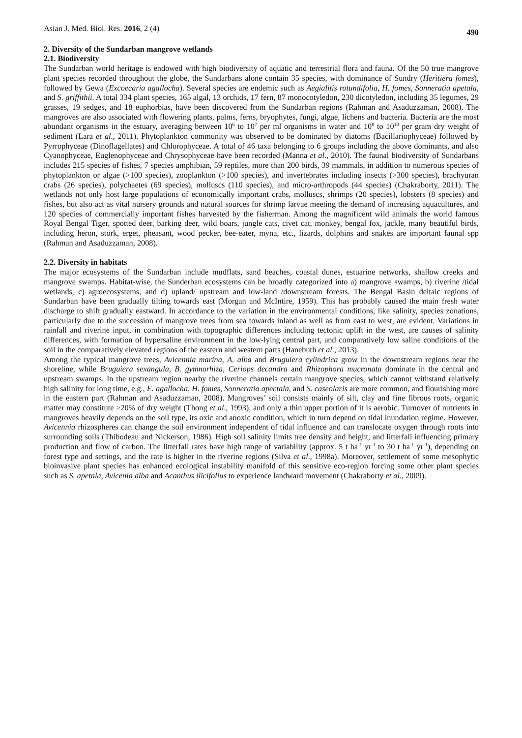Asian J. Med. Biol. Res. 2016, 2 (4) 490
2. Diversity of the Sundarban mangrove wetlands
2.1. Biodiversity
The Sundarban world heritage is endowed with high biodiversity of aquatic and terrestrial flora and fauna. Of the 50 true mangrove plant species recorded throughout the globe, the Sundarbans alone contain 35 species, with dominance of Sundry (Heritiera fomes), followed by Gewa (Excoecaria agallocha). Several species are endemic such as Aegialitis rotundifolia, H. fomes, Sonneratia apetala, and S. griffithii. A total 334 plant species, 165 algal, 13 orchids, 17 fern, 87 monocotyledon, 230 dicotyledon, including 35 legumes, 29 grasses, 19 sedges, and 18 euphorbias, have been discovered from the Sundarban regions (Rahman and Asaduzzaman, 2008). The mangroves are also associated with flowering plants, palms, ferns, bryophytes, fungi, algae, lichens and bacteria. Bacteria are the most abundant organisms in the estuary, averaging between 10<sup>6</sup> to 10<sup>7</sup> per ml organisms in water and 10<sup>8</sup> to 10<sup>10</sup> per gram dry weight of sediment (Lara et al., 2011). Phytoplankton community was observed to be dominated by diatoms (Bacillariophyceae) followed by Pyrrophyceae (Dinoflagellates) and Chlorophyceae. A total of 46 taxa belonging to 6 groups including the above dominants, and also Cyanophyceae, Euglenophyceae and Chrysophyceae have been recorded (Manna et al., 2010). The faunal biodiversity of Sundarbans includes 215 species of fishes, 7 species amphibian, 59 reptiles, more than 200 birds, 39 mammals, in addition to numerous species of phytoplankton or algae (>100 species), zooplankton (>100 species), and invertebrates including insects (>300 species), brachyuran crabs (26 species), polychaetes (69 species), molluscs (110 species), and micro-arthropods (44 species) (Chakraborty, 2011). The wetlands not only host large populations of economically important crabs, molluscs, shrimps (20 species), lobsters (8 species) and fishes, but also act as vital nursery grounds and natural sources for shrimp larvae meeting the demand of increasing aquacultures, and 120 species of commercially important fishes harvested by the fisherman. Among the magnificent wild animals the world famous Royal Bengal Tiger, spotted deer, barking deer, wild boars, jungle cats, civet cat, monkey, bengal fox, jackle, many beautiful birds, including heron, stork, erget, pheasant, wood pecker, bee-eater, myna, etc., lizards, dolphins and snakes are important faunal spp (Rahman and Asaduzzaman, 2008).
2.2. Diversity in habitats
The major ecosystems of the Sundarban include mudflats, sand beaches, coastal dunes, estuarine networks, shallow creeks and mangrove swamps. Habitat-wise, the Sunderban ecosystems can be broadly categorized into a) mangrove swamps, b) riverine /tidal wetlands, c) agroecosystems, and d) upland/ upstream and low-land /downstream forests. The Bengal Basin deltaic regions of Sundarban have been gradually tilting towards east (Morgan and McIntire, 1959). This has probably caused the main fresh water discharge to shift gradually eastward. In accordance to the variation in the environmental conditions, like salinity, species zonations, particularly due to the succession of mangrove trees from sea towards inland as well as from east to west, are evident. Variations in rainfall and riverine input, in combination with topographic differences including tectonic uplift in the west, are causes of salinity differences, with formation of hypersaline environment in the low-lying central part, and comparatively low saline conditions of the soil in the comparatively elevated regions of the eastern and western parts (Hanebuth et al., 2013).
Among the typical mangrove trees, Avicennia marina, A. alba and Bruguiera cylindrica grow in the downstream regions near the shoreline, while Bruguiera sexangula, B. gymnorhiza, Ceriops decandra and Rhizophora mucronata dominate in the central and upstream swamps. In the upstream region nearby the riverine channels certain mangrove species, which cannot withstand relatively high salinity for long time, e.g., E. agallocha, H. fomes, Sonneratia apectala, and S. caseolaris are more common, and flourishing more in the eastern part (Rahman and Asaduzzaman, 2008). Mangroves’ soil consists mainly of silt, clay and fine fibrous roots, organic matter may constitute >20% of dry weight (Thong et al., 1993), and only a thin upper portion of it is aerobic. Turnover of nutrients in mangroves heavily depends on the soil type, its oxic and anoxic condition, which in turn depend on tidal inundation regime. However, Avicennia rhizospheres can change the soil environment independent of tidal influence and can translocate oxygen through roots into surrounding soils (Thibodeau and Nickerson, 1986). High soil salinity limits tree density and height, and litterfall influencing primary production and flow of carbon. The litterfall rates have high range of variability (approx. 5 t ha<sup>-1</sup> yr<sup>-1</sup> to 30 t ha<sup>-1</sup> yr<sup>-1</sup>), depending on forest type and settings, and the rate is higher in the riverine regions (Silva et al., 1998a). Moreover, settlement of some mesophytic bioinvasive plant species has enhanced ecological instability manifold of this sensitive eco-region forcing some other plant species such as S. apetala, Avicenia alba and Acanthus ilicifolius to experience landward movement (Chakraborty et al., 2009).